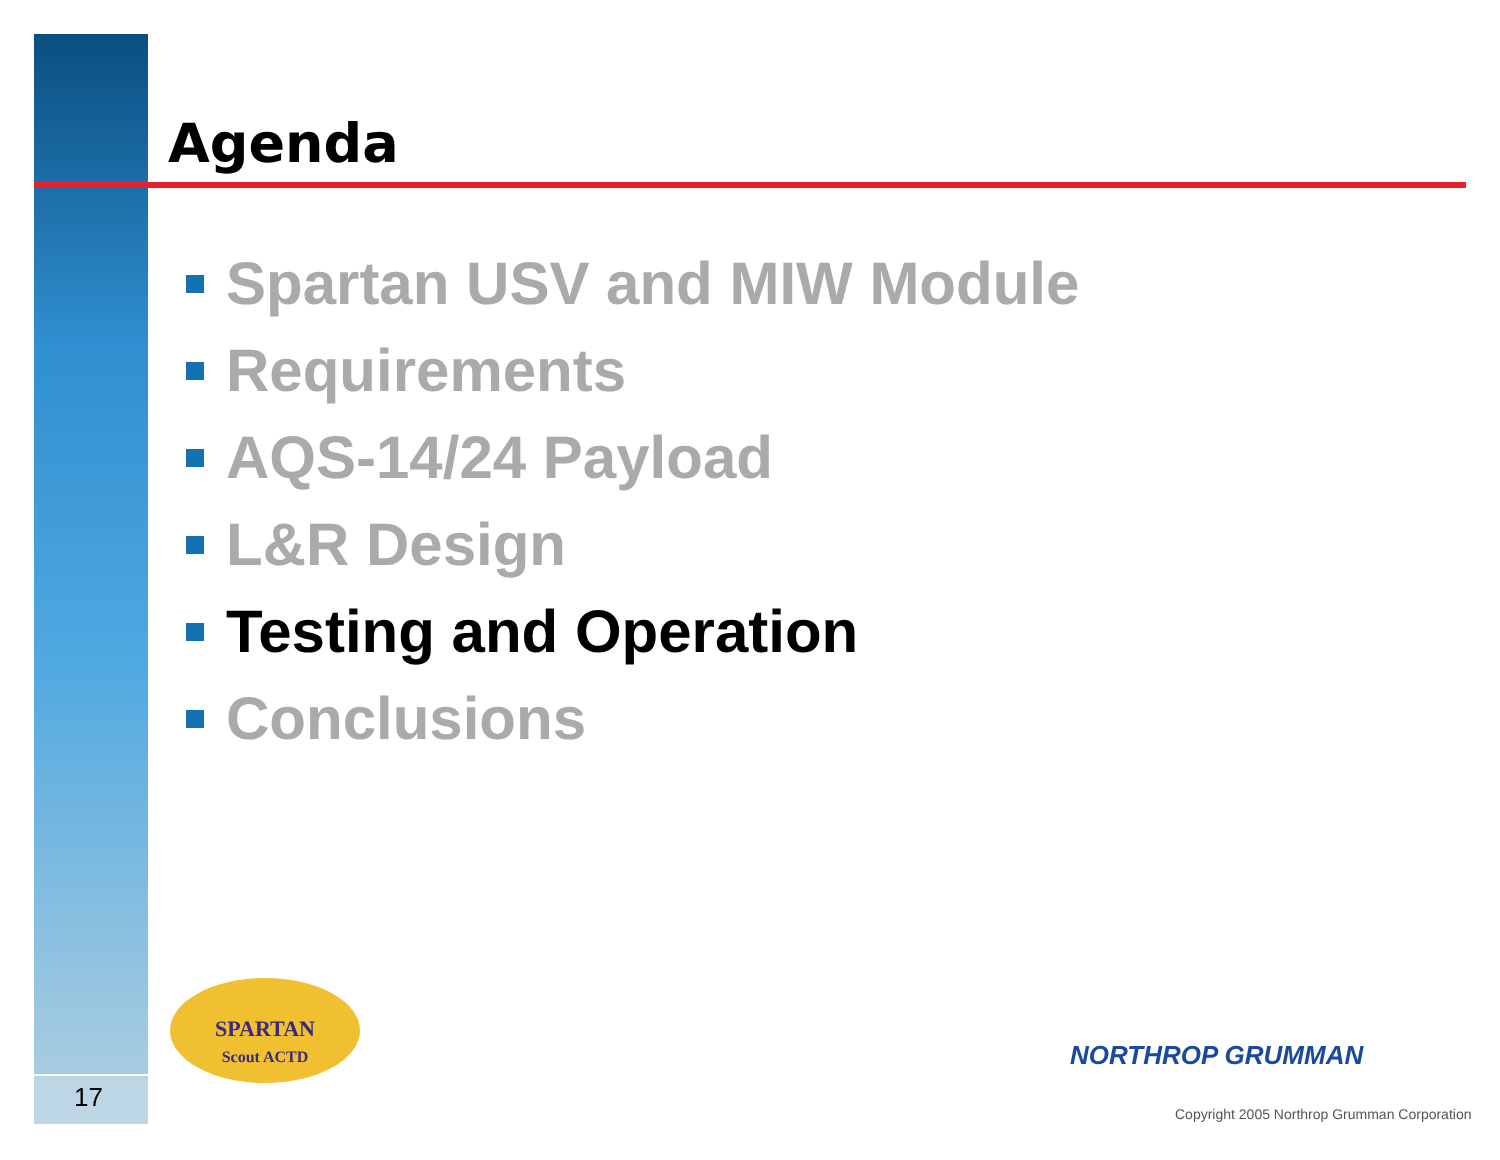Agenda
Spartan USV and MIW Module
Requirements
AQS-14/24 Payload
L&R Design
Testing and Operation
Conclusions
SPARTAN
Scout ACTD
NORTHROP GRUMMAN
Copyright 2005 Northrop Grumman Corporation
17